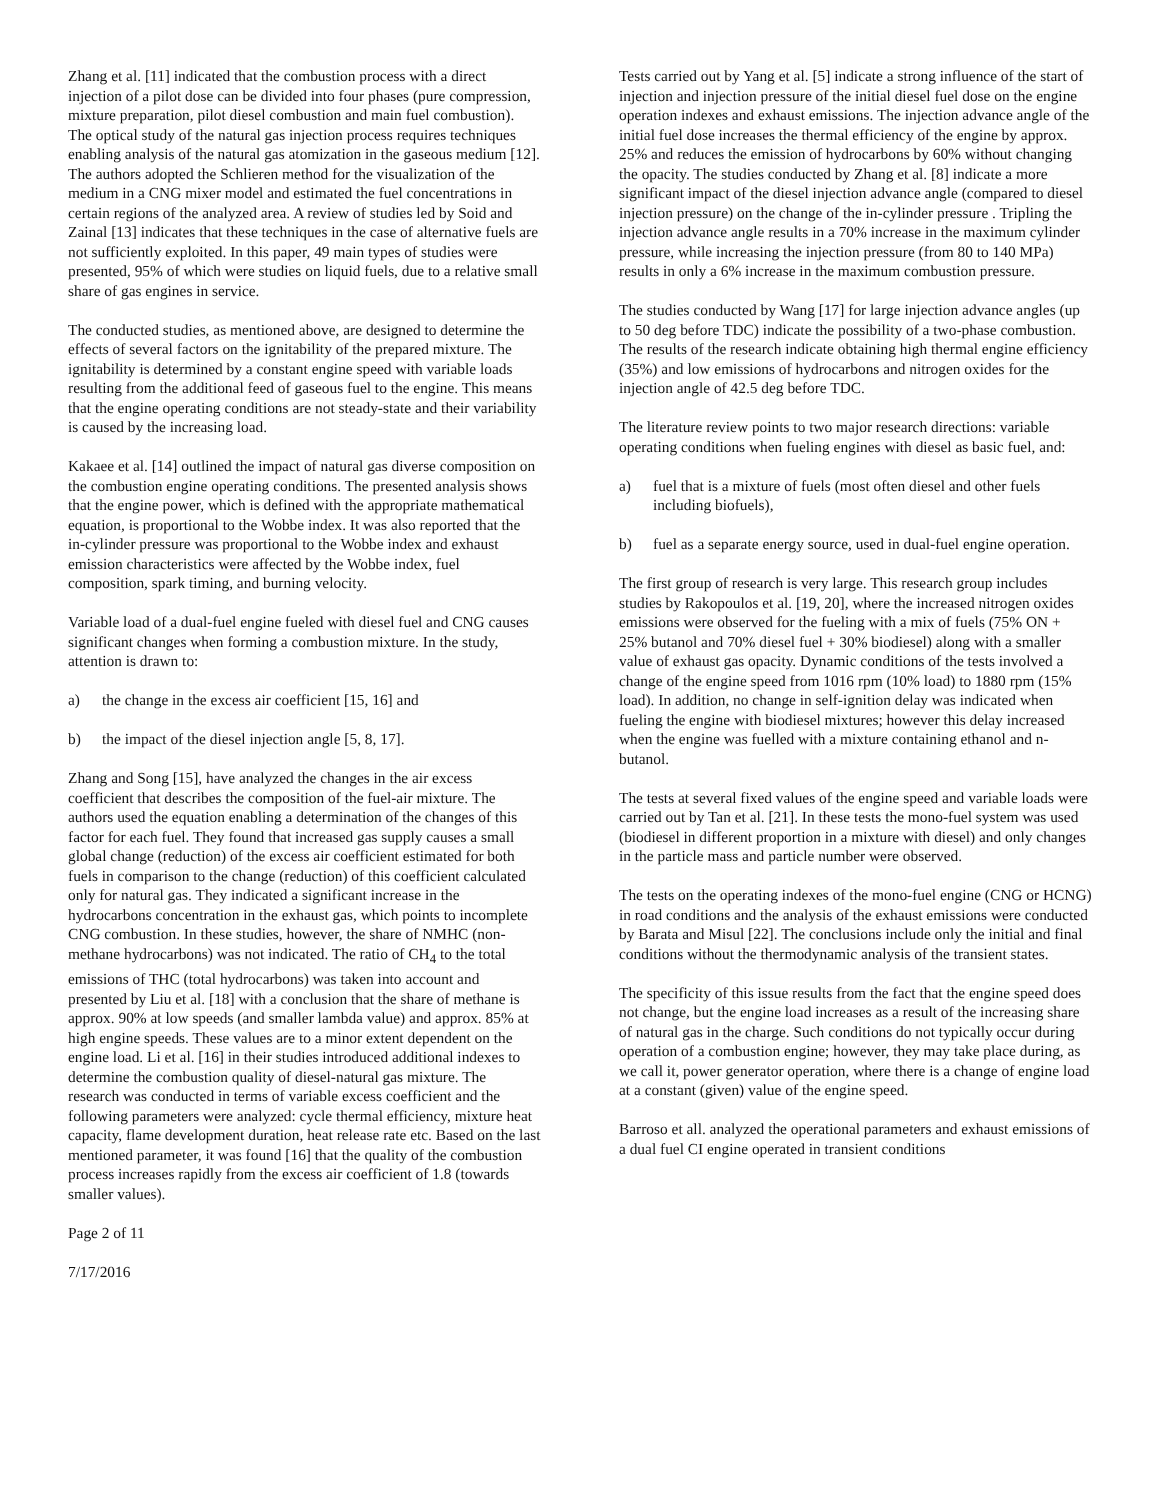Zhang et al. [11] indicated that the combustion process with a direct injection of a pilot dose can be divided into four phases (pure compression, mixture preparation, pilot diesel combustion and main fuel combustion). The optical study of the natural gas injection process requires techniques enabling analysis of the natural gas atomization in the gaseous medium [12]. The authors adopted the Schlieren method for the visualization of the medium in a CNG mixer model and estimated the fuel concentrations in certain regions of the analyzed area. A review of studies led by Soid and Zainal [13] indicates that these techniques in the case of alternative fuels are not sufficiently exploited. In this paper, 49 main types of studies were presented, 95% of which were studies on liquid fuels, due to a relative small share of gas engines in service.
The conducted studies, as mentioned above, are designed to determine the effects of several factors on the ignitability of the prepared mixture. The ignitability is determined by a constant engine speed with variable loads resulting from the additional feed of gaseous fuel to the engine. This means that the engine operating conditions are not steady-state and their variability is caused by the increasing load.
Kakaee et al. [14] outlined the impact of natural gas diverse composition on the combustion engine operating conditions. The presented analysis shows that the engine power, which is defined with the appropriate mathematical equation, is proportional to the Wobbe index. It was also reported that the in-cylinder pressure was proportional to the Wobbe index and exhaust emission characteristics were affected by the Wobbe index, fuel composition, spark timing, and burning velocity.
Variable load of a dual-fuel engine fueled with diesel fuel and CNG causes significant changes when forming a combustion mixture. In the study, attention is drawn to:
a) the change in the excess air coefficient [15, 16] and
b) the impact of the diesel injection angle [5, 8, 17].
Zhang and Song [15], have analyzed the changes in the air excess coefficient that describes the composition of the fuel-air mixture. The authors used the equation enabling a determination of the changes of this factor for each fuel. They found that increased gas supply causes a small global change (reduction) of the excess air coefficient estimated for both fuels in comparison to the change (reduction) of this coefficient calculated only for natural gas. They indicated a significant increase in the hydrocarbons concentration in the exhaust gas, which points to incomplete CNG combustion. In these studies, however, the share of NMHC (non-methane hydrocarbons) was not indicated. The ratio of CH<sub>4</sub> to the total emissions of THC (total hydrocarbons) was taken into account and presented by Liu et al. [18] with a conclusion that the share of methane is approx. 90% at low speeds (and smaller lambda value) and approx. 85% at high engine speeds. These values are to a minor extent dependent on the engine load. Li et al. [16] in their studies introduced additional indexes to determine the combustion quality of diesel-natural gas mixture. The research was conducted in terms of variable excess coefficient and the following parameters were analyzed: cycle thermal efficiency, mixture heat capacity, flame development duration, heat release rate etc. Based on the last mentioned parameter, it was found [16] that the quality of the combustion process increases rapidly from the excess air coefficient of 1.8 (towards smaller values).
Tests carried out by Yang et al. [5] indicate a strong influence of the start of injection and injection pressure of the initial diesel fuel dose on the engine operation indexes and exhaust emissions. The injection advance angle of the initial fuel dose increases the thermal efficiency of the engine by approx. 25% and reduces the emission of hydrocarbons by 60% without changing the opacity. The studies conducted by Zhang et al. [8] indicate a more significant impact of the diesel injection advance angle (compared to diesel injection pressure) on the change of the in-cylinder pressure . Tripling the injection advance angle results in a 70% increase in the maximum cylinder pressure, while increasing the injection pressure (from 80 to 140 MPa) results in only a 6% increase in the maximum combustion pressure.
The studies conducted by Wang [17] for large injection advance angles (up to 50 deg before TDC) indicate the possibility of a two-phase combustion. The results of the research indicate obtaining high thermal engine efficiency (35%) and low emissions of hydrocarbons and nitrogen oxides for the injection angle of 42.5 deg before TDC.
The literature review points to two major research directions: variable operating conditions when fueling engines with diesel as basic fuel, and:
a) fuel that is a mixture of fuels (most often diesel and other fuels including biofuels),
b) fuel as a separate energy source, used in dual-fuel engine operation.
The first group of research is very large. This research group includes studies by Rakopoulos et al. [19, 20], where the increased nitrogen oxides emissions were observed for the fueling with a mix of fuels (75% ON + 25% butanol and 70% diesel fuel + 30% biodiesel) along with a smaller value of exhaust gas opacity. Dynamic conditions of the tests involved a change of the engine speed from 1016 rpm (10% load) to 1880 rpm (15% load). In addition, no change in self-ignition delay was indicated when fueling the engine with biodiesel mixtures; however this delay increased when the engine was fuelled with a mixture containing ethanol and n-butanol.
The tests at several fixed values of the engine speed and variable loads were carried out by Tan et al. [21]. In these tests the mono-fuel system was used (biodiesel in different proportion in a mixture with diesel) and only changes in the particle mass and particle number were observed.
The tests on the operating indexes of the mono-fuel engine (CNG or HCNG) in road conditions and the analysis of the exhaust emissions were conducted by Barata and Misul [22]. The conclusions include only the initial and final conditions without the thermodynamic analysis of the transient states.
The specificity of this issue results from the fact that the engine speed does not change, but the engine load increases as a result of the increasing share of natural gas in the charge. Such conditions do not typically occur during operation of a combustion engine; however, they may take place during, as we call it, power generator operation, where there is a change of engine load at a constant (given) value of the engine speed.
Barroso et all. analyzed the operational parameters and exhaust emissions of a dual fuel CI engine operated in transient conditions
Page 2 of 11
7/17/2016